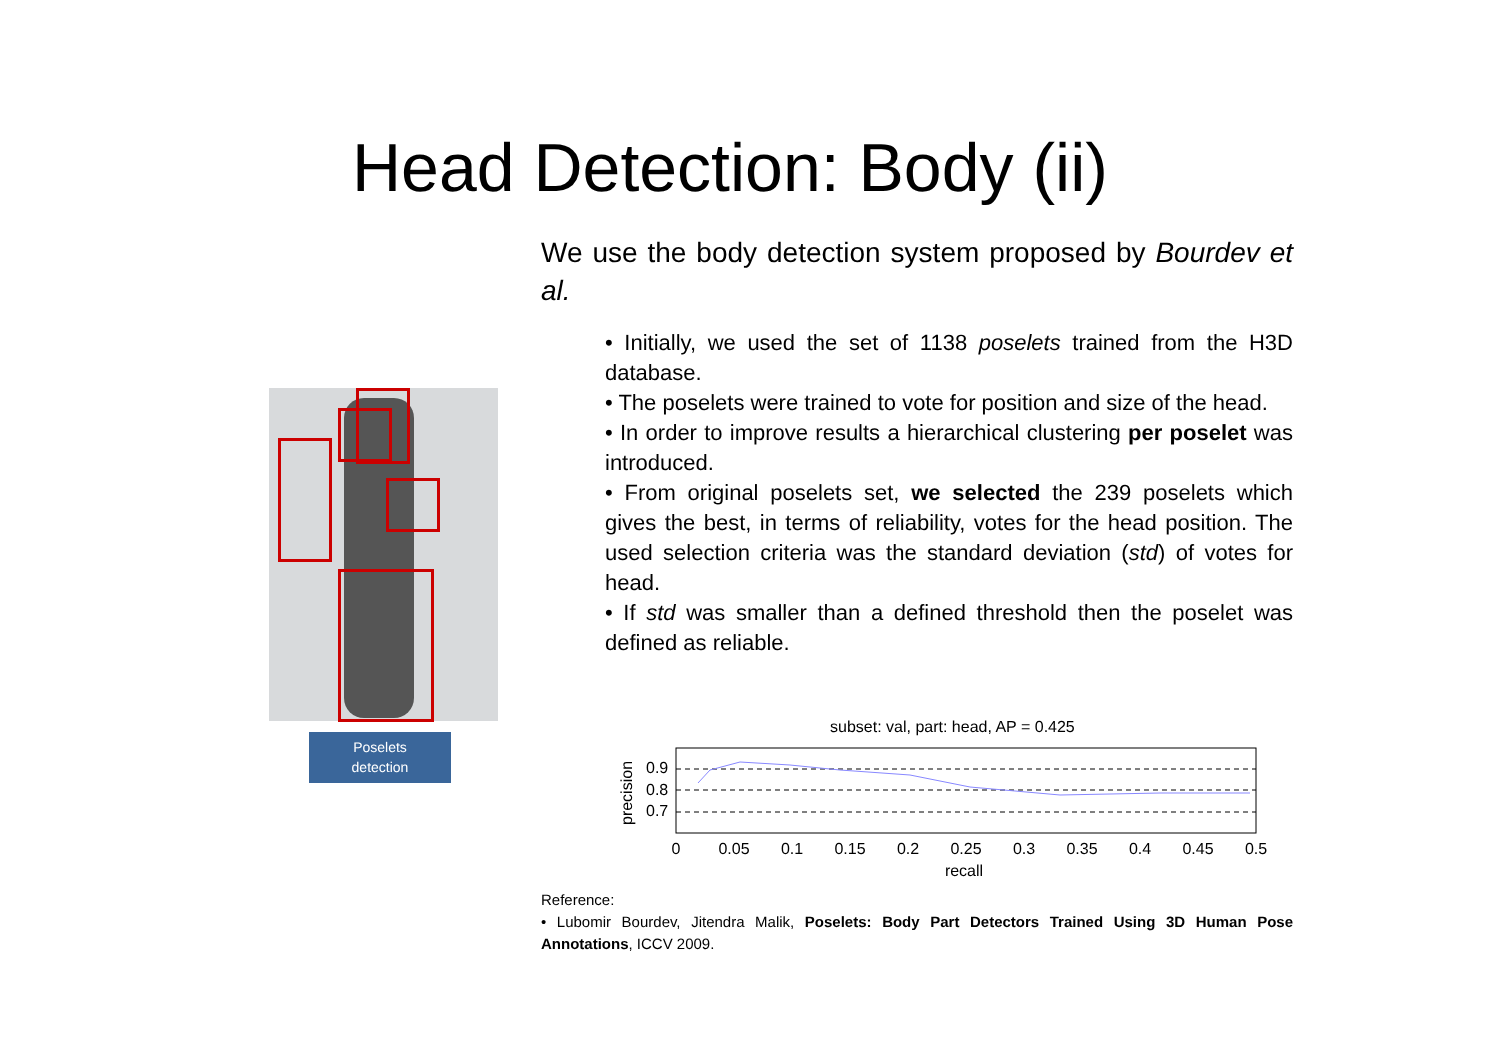Head Detection: Body (ii)
We use the body detection system proposed by Bourdev et al.
• Initially, we used the set of 1138 poselets trained from the H3D database.
• The poselets were trained to vote for position and size of the head.
• In order to improve results a hierarchical clustering per poselet was introduced.
• From original poselets set, we selected the 239 poselets which gives the best, in terms of reliability, votes for the head position. The used selection criteria was the standard deviation (std) of votes for head.
• If std was smaller than a defined threshold then the poselet was defined as reliable.
Poselets
detection
subset: val, part: head, AP = 0.425
0.9
0.8
0.7
precision
0
0.05
0.1
0.15
0.2
0.25
0.3
0.35
0.4
0.45
0.5
recall
Reference:
• Lubomir Bourdev, Jitendra Malik, Poselets: Body Part Detectors Trained Using 3D Human Pose Annotations, ICCV 2009.